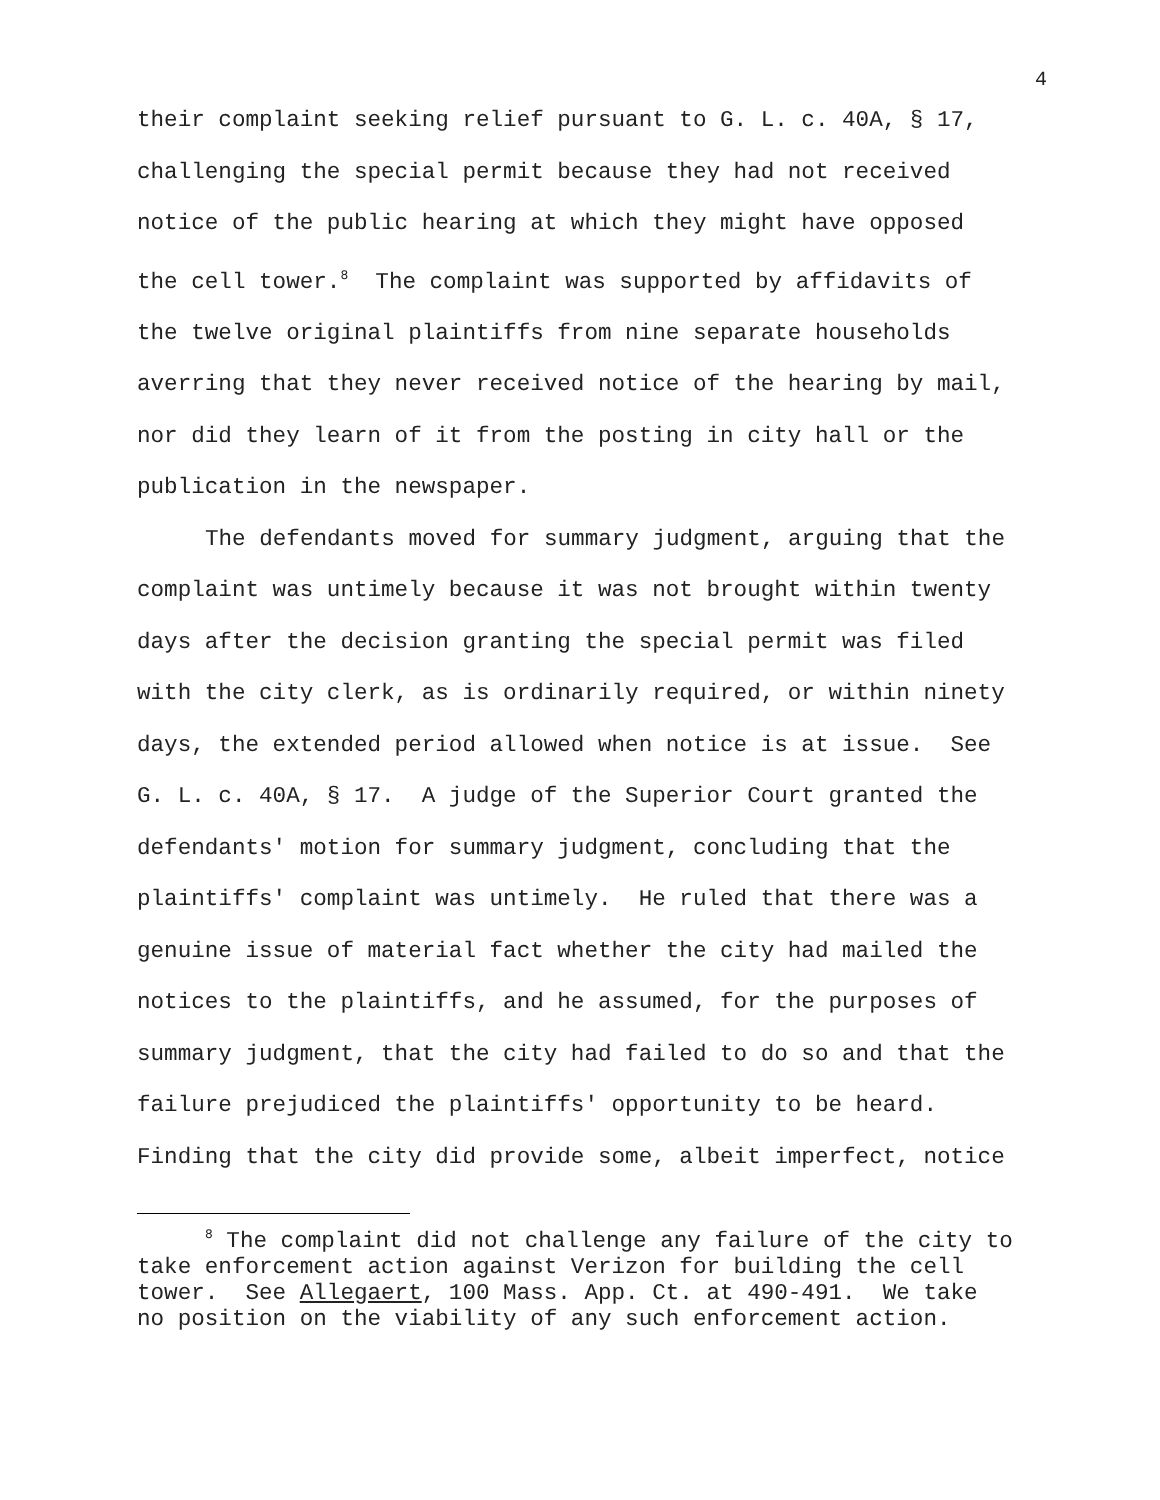4
their complaint seeking relief pursuant to G. L. c. 40A, § 17, challenging the special permit because they had not received notice of the public hearing at which they might have opposed the cell tower.<sup>8</sup> The complaint was supported by affidavits of the twelve original plaintiffs from nine separate households averring that they never received notice of the hearing by mail, nor did they learn of it from the posting in city hall or the publication in the newspaper.
The defendants moved for summary judgment, arguing that the complaint was untimely because it was not brought within twenty days after the decision granting the special permit was filed with the city clerk, as is ordinarily required, or within ninety days, the extended period allowed when notice is at issue. See G. L. c. 40A, § 17. A judge of the Superior Court granted the defendants' motion for summary judgment, concluding that the plaintiffs' complaint was untimely. He ruled that there was a genuine issue of material fact whether the city had mailed the notices to the plaintiffs, and he assumed, for the purposes of summary judgment, that the city had failed to do so and that the failure prejudiced the plaintiffs' opportunity to be heard. Finding that the city did provide some, albeit imperfect, notice
<sup>8</sup> The complaint did not challenge any failure of the city to take enforcement action against Verizon for building the cell tower. See Allegaert, 100 Mass. App. Ct. at 490-491. We take no position on the viability of any such enforcement action.